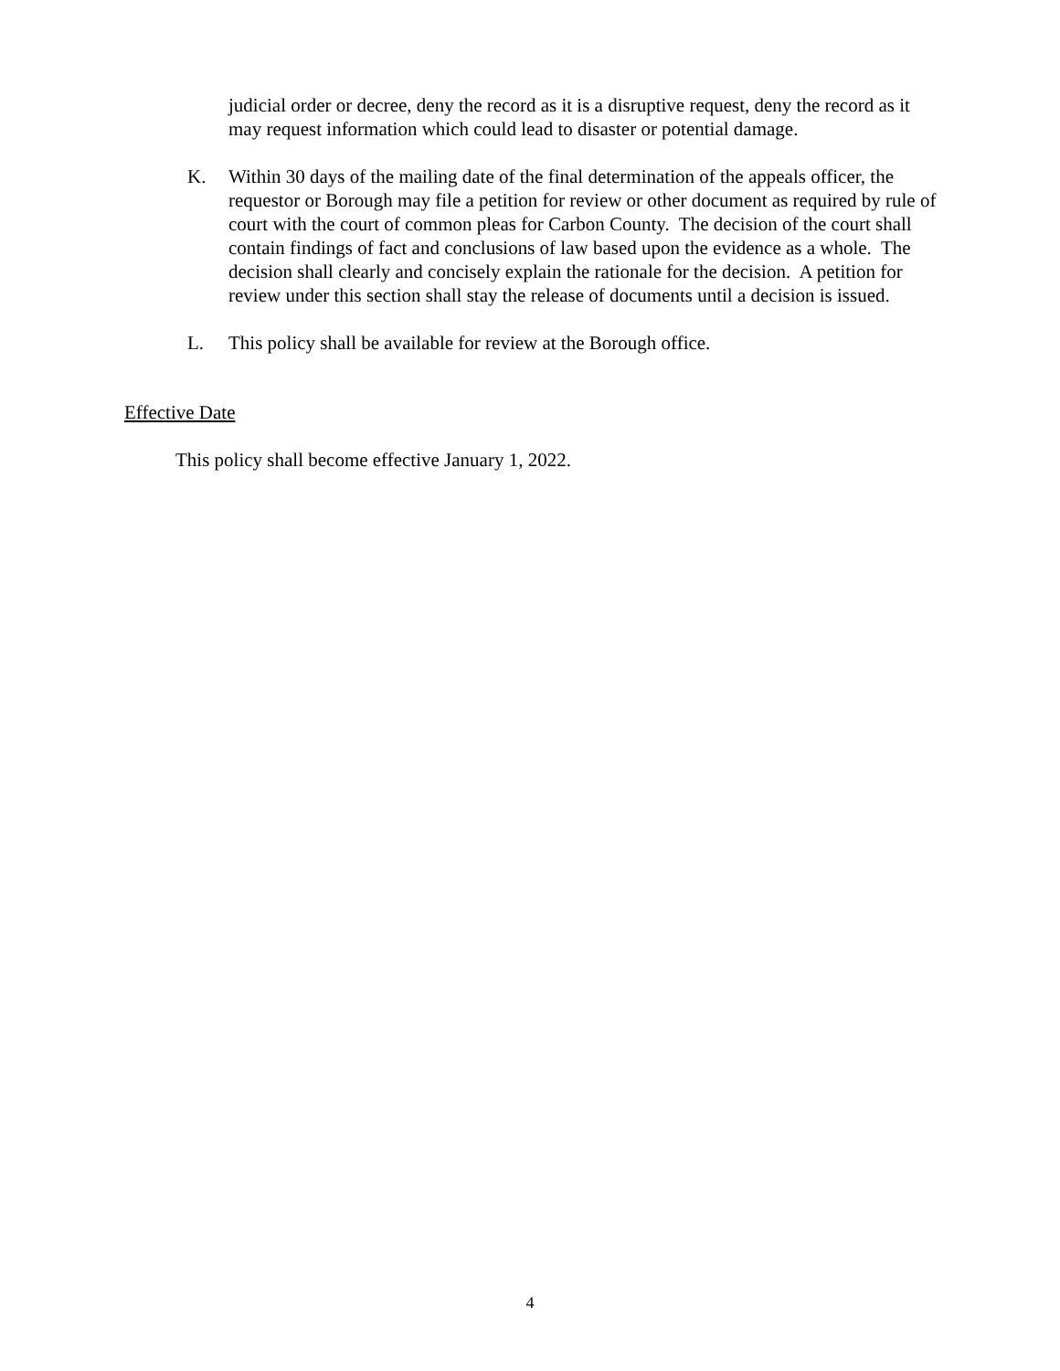judicial order or decree, deny the record as it is a disruptive request, deny the record as it may request information which could lead to disaster or potential damage.
K. Within 30 days of the mailing date of the final determination of the appeals officer, the requestor or Borough may file a petition for review or other document as required by rule of court with the court of common pleas for Carbon County. The decision of the court shall contain findings of fact and conclusions of law based upon the evidence as a whole. The decision shall clearly and concisely explain the rationale for the decision. A petition for review under this section shall stay the release of documents until a decision is issued.
L. This policy shall be available for review at the Borough office.
Effective Date
This policy shall become effective January 1, 2022.
4